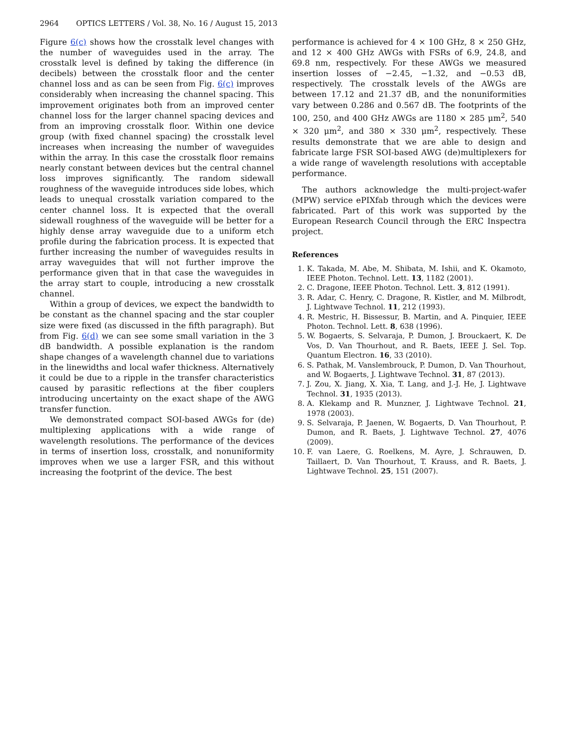2964 OPTICS LETTERS / Vol. 38, No. 16 / August 15, 2013
Figure 6(c) shows how the crosstalk level changes with the number of waveguides used in the array. The crosstalk level is defined by taking the difference (in decibels) between the crosstalk floor and the center channel loss and as can be seen from Fig. 6(c) improves considerably when increasing the channel spacing. This improvement originates both from an improved center channel loss for the larger channel spacing devices and from an improving crosstalk floor. Within one device group (with fixed channel spacing) the crosstalk level increases when increasing the number of waveguides within the array. In this case the crosstalk floor remains nearly constant between devices but the central channel loss improves significantly. The random sidewall roughness of the waveguide introduces side lobes, which leads to unequal crosstalk variation compared to the center channel loss. It is expected that the overall sidewall roughness of the waveguide will be better for a highly dense array waveguide due to a uniform etch profile during the fabrication process. It is expected that further increasing the number of waveguides results in array waveguides that will not further improve the performance given that in that case the waveguides in the array start to couple, introducing a new crosstalk channel.
Within a group of devices, we expect the bandwidth to be constant as the channel spacing and the star coupler size were fixed (as discussed in the fifth paragraph). But from Fig. 6(d) we can see some small variation in the 3 dB bandwidth. A possible explanation is the random shape changes of a wavelength channel due to variations in the linewidths and local wafer thickness. Alternatively it could be due to a ripple in the transfer characteristics caused by parasitic reflections at the fiber couplers introducing uncertainty on the exact shape of the AWG transfer function.
We demonstrated compact SOI-based AWGs for (de) multiplexing applications with a wide range of wavelength resolutions. The performance of the devices in terms of insertion loss, crosstalk, and nonuniformity improves when we use a larger FSR, and this without increasing the footprint of the device. The best
performance is achieved for 4 × 100 GHz, 8 × 250 GHz, and 12 × 400 GHz AWGs with FSRs of 6.9, 24.8, and 69.8 nm, respectively. For these AWGs we measured insertion losses of −2.45, −1.32, and −0.53 dB, respectively. The crosstalk levels of the AWGs are between 17.12 and 21.37 dB, and the nonuniformities vary between 0.286 and 0.567 dB. The footprints of the 100, 250, and 400 GHz AWGs are 1180 × 285 μm<sup>2</sup>, 540 × 320 μm<sup>2</sup>, and 380 × 330 μm<sup>2</sup>, respectively. These results demonstrate that we are able to design and fabricate large FSR SOI-based AWG (de)multiplexers for a wide range of wavelength resolutions with acceptable performance.
The authors acknowledge the multi-project-wafer (MPW) service ePIXfab through which the devices were fabricated. Part of this work was supported by the European Research Council through the ERC Inspectra project.
References
1. K. Takada, M. Abe, M. Shibata, M. Ishii, and K. Okamoto, IEEE Photon. Technol. Lett. 13, 1182 (2001).
2. C. Dragone, IEEE Photon. Technol. Lett. 3, 812 (1991).
3. R. Adar, C. Henry, C. Dragone, R. Kistler, and M. Milbrodt, J. Lightwave Technol. 11, 212 (1993).
4. R. Mestric, H. Bissessur, B. Martin, and A. Pinquier, IEEE Photon. Technol. Lett. 8, 638 (1996).
5. W. Bogaerts, S. Selvaraja, P. Dumon, J. Brouckaert, K. De Vos, D. Van Thourhout, and R. Baets, IEEE J. Sel. Top. Quantum Electron. 16, 33 (2010).
6. S. Pathak, M. Vanslembrouck, P. Dumon, D. Van Thourhout, and W. Bogaerts, J. Lightwave Technol. 31, 87 (2013).
7. J. Zou, X. Jiang, X. Xia, T. Lang, and J.-J. He, J. Lightwave Technol. 31, 1935 (2013).
8. A. Klekamp and R. Munzner, J. Lightwave Technol. 21, 1978 (2003).
9. S. Selvaraja, P. Jaenen, W. Bogaerts, D. Van Thourhout, P. Dumon, and R. Baets, J. Lightwave Technol. 27, 4076 (2009).
10. F. van Laere, G. Roelkens, M. Ayre, J. Schrauwen, D. Taillaert, D. Van Thourhout, T. Krauss, and R. Baets, J. Lightwave Technol. 25, 151 (2007).